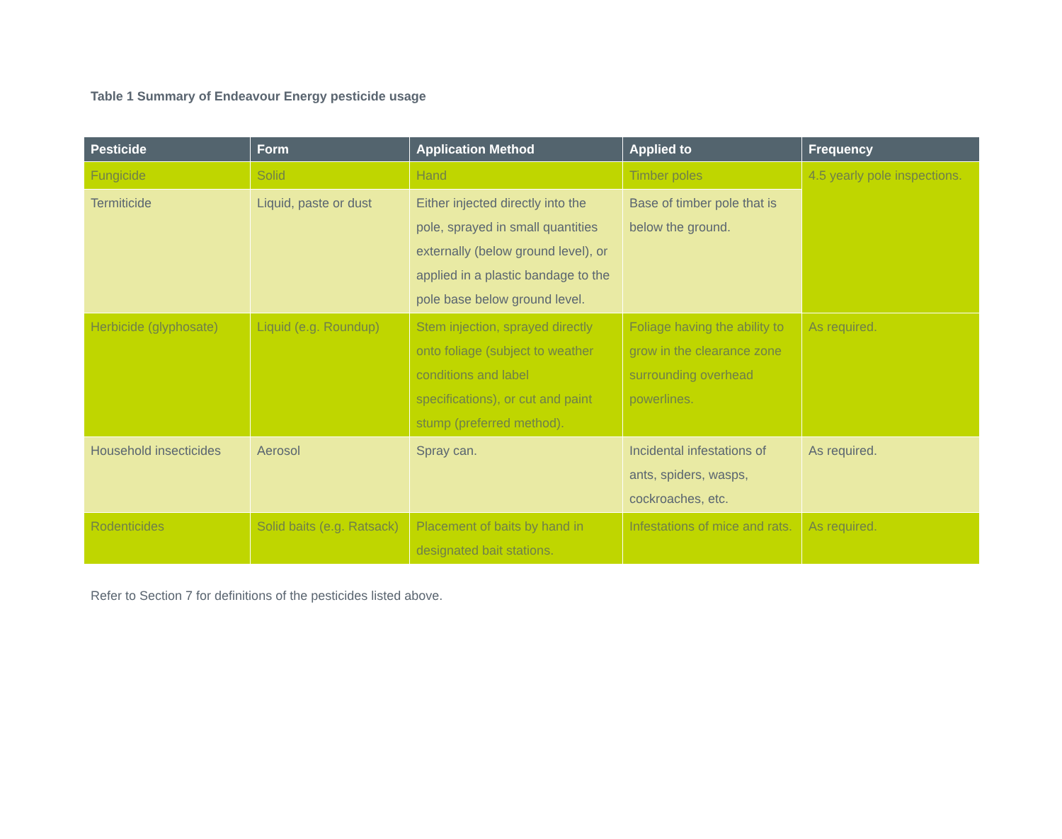Table 1 Summary of Endeavour Energy pesticide usage
| Pesticide | Form | Application Method | Applied to | Frequency |
| --- | --- | --- | --- | --- |
| Fungicide | Solid | Hand | Timber poles | 4.5 yearly pole inspections. |
| Termiticide | Liquid, paste or dust | Either injected directly into the pole, sprayed in small quantities externally (below ground level), or applied in a plastic bandage to the pole base below ground level. | Base of timber pole that is below the ground. | |
| Herbicide (glyphosate) | Liquid (e.g. Roundup) | Stem injection, sprayed directly onto foliage (subject to weather conditions and label specifications), or cut and paint stump (preferred method). | Foliage having the ability to grow in the clearance zone surrounding overhead powerlines. | As required. |
| Household insecticides | Aerosol | Spray can. | Incidental infestations of ants, spiders, wasps, cockroaches, etc. | As required. |
| Rodenticides | Solid baits (e.g. Ratsack) | Placement of baits by hand in designated bait stations. | Infestations of mice and rats. | As required. |
Refer to Section 7 for definitions of the pesticides listed above.